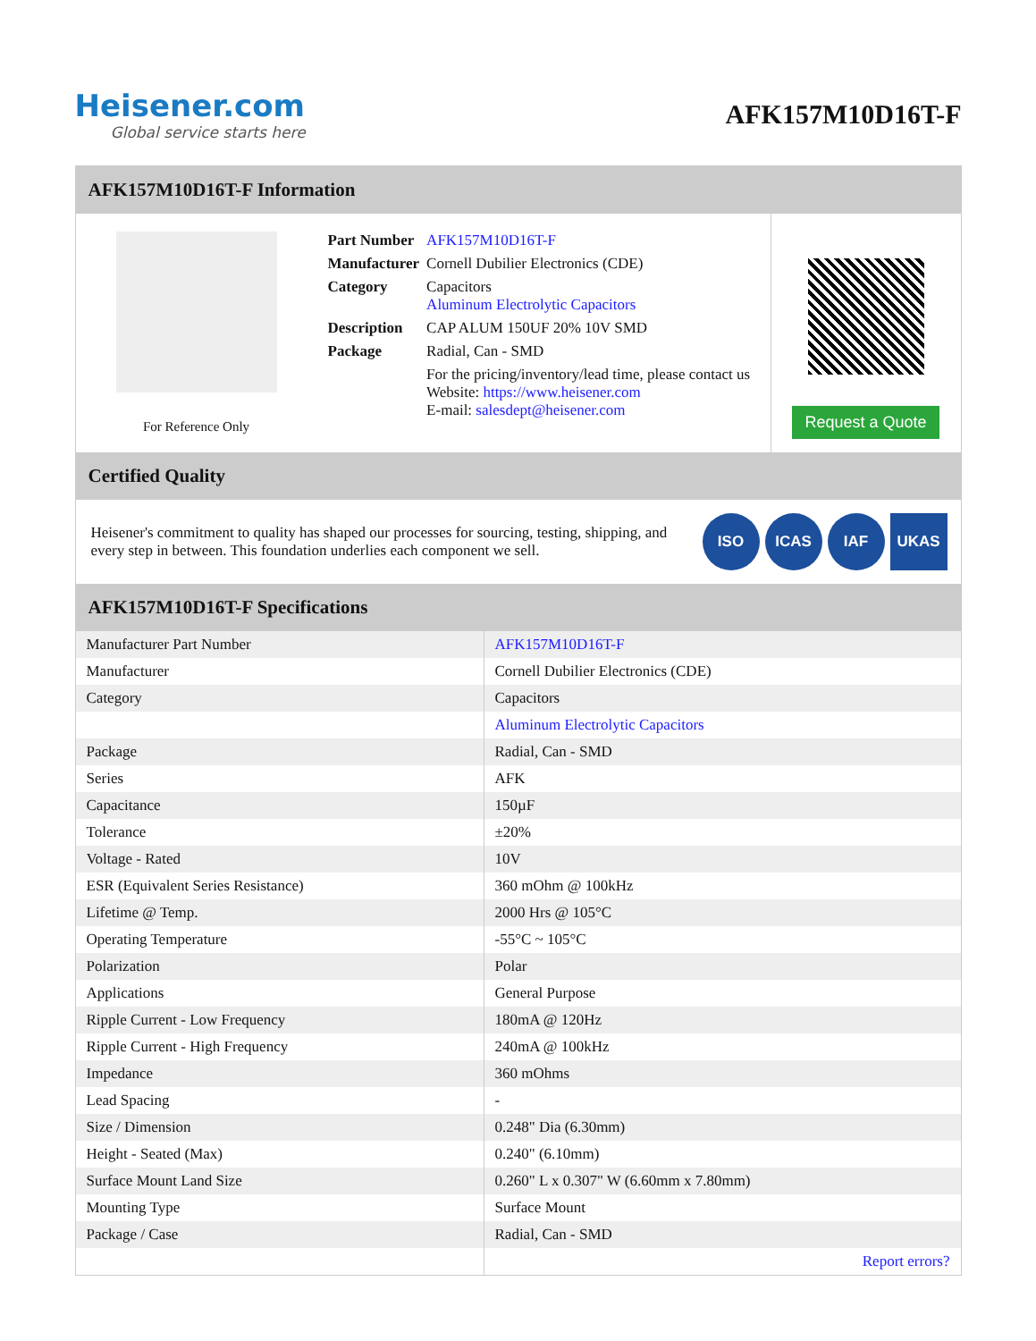Heisener.com
Global service starts here
AFK157M10D16T-F
AFK157M10D16T-F Information
For Reference Only
| Part Number | AFK157M10D16T-F |
| Manufacturer | Cornell Dubilier Electronics (CDE) |
| Category | Capacitors Aluminum Electrolytic Capacitors |
| Description | CAP ALUM 150UF 20% 10V SMD |
| Package | Radial, Can - SMD |
| | For the pricing/inventory/lead time, please contact us Website: https://www.heisener.com E-mail: salesdept@heisener.com |
Request a Quote
Certified Quality
Heisener's commitment to quality has shaped our processes for sourcing, testing, shipping, and every step in between. This foundation underlies each component we sell.
ISO ICAS IAF UKAS
AFK157M10D16T-F Specifications
| Manufacturer Part Number | AFK157M10D16T-F |
| Manufacturer | Cornell Dubilier Electronics (CDE) |
| Category | Capacitors |
| | Aluminum Electrolytic Capacitors |
| Package | Radial, Can - SMD |
| Series | AFK |
| Capacitance | 150µF |
| Tolerance | ±20% |
| Voltage - Rated | 10V |
| ESR (Equivalent Series Resistance) | 360 mOhm @ 100kHz |
| Lifetime @ Temp. | 2000 Hrs @ 105°C |
| Operating Temperature | -55°C ~ 105°C |
| Polarization | Polar |
| Applications | General Purpose |
| Ripple Current - Low Frequency | 180mA @ 120Hz |
| Ripple Current - High Frequency | 240mA @ 100kHz |
| Impedance | 360 mOhms |
| Lead Spacing | - |
| Size / Dimension | 0.248" Dia (6.30mm) |
| Height - Seated (Max) | 0.240" (6.10mm) |
| Surface Mount Land Size | 0.260" L x 0.307" W (6.60mm x 7.80mm) |
| Mounting Type | Surface Mount |
| Package / Case | Radial, Can - SMD |
| | Report errors? |